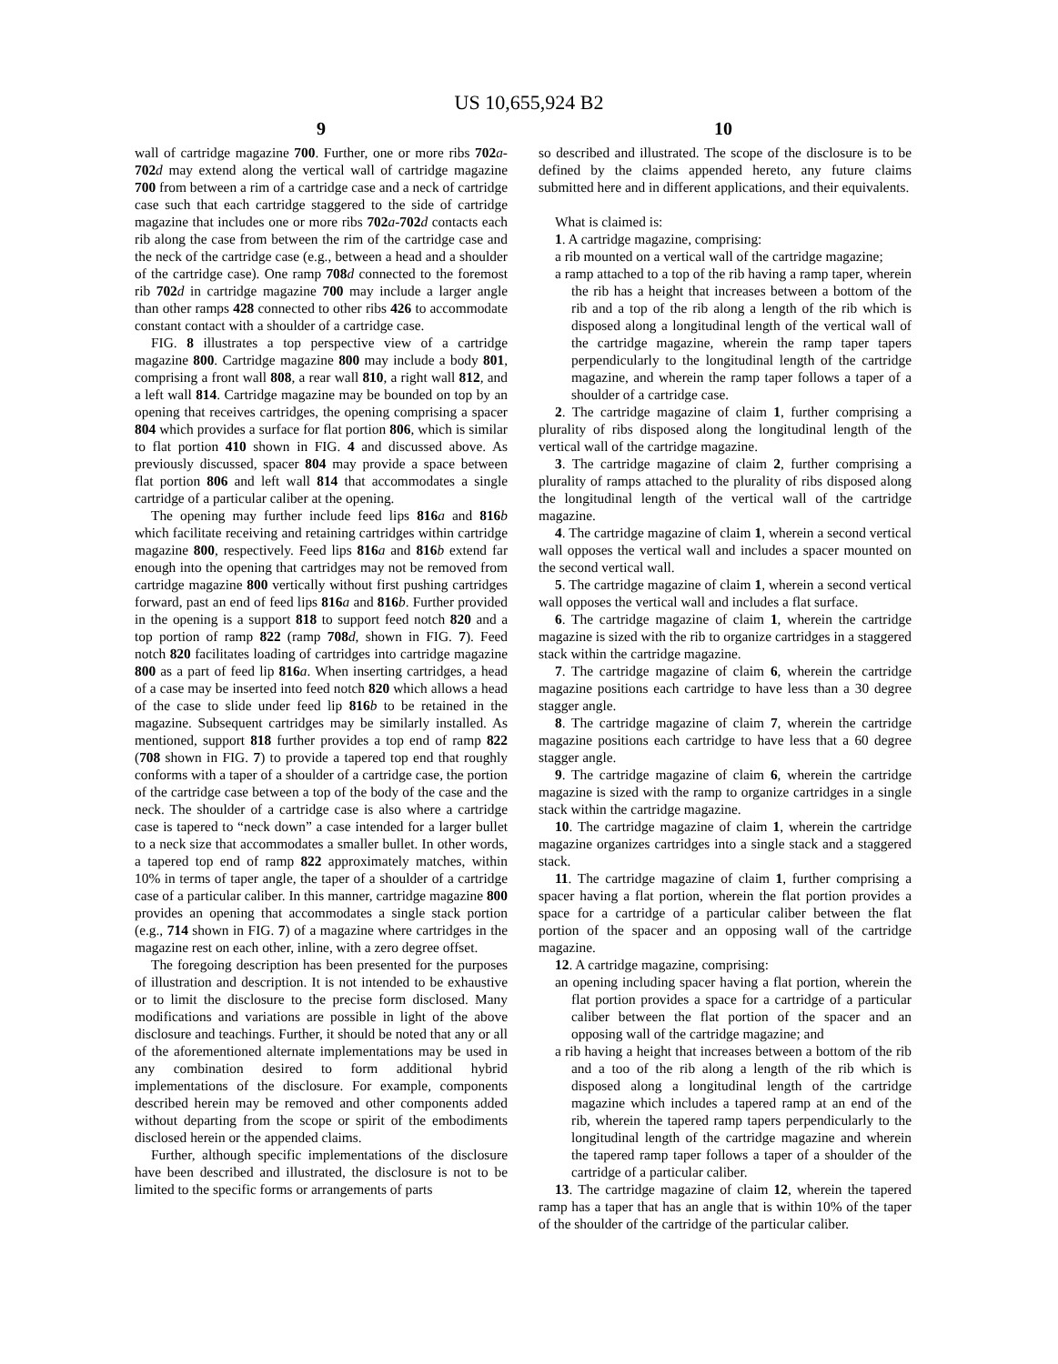US 10,655,924 B2
9 10
wall of cartridge magazine 700. Further, one or more ribs 702 a-702 d may extend along the vertical wall of cartridge magazine 700 from between a rim of a cartridge case and a neck of cartridge case such that each cartridge staggered to the side of cartridge magazine that includes one or more ribs 702 a-702 d contacts each rib along the case from between the rim of the cartridge case and the neck of the cartridge case (e.g., between a head and a shoulder of the cartridge case). One ramp 708 d connected to the foremost rib 702 d in cartridge magazine 700 may include a larger angle than other ramps 428 connected to other ribs 426 to accommodate constant contact with a shoulder of a cartridge case.
FIG. 8 illustrates a top perspective view of a cartridge magazine 800. Cartridge magazine 800 may include a body 801, comprising a front wall 808, a rear wall 810, a right wall 812, and a left wall 814. Cartridge magazine may be bounded on top by an opening that receives cartridges, the opening comprising a spacer 804 which provides a surface for flat portion 806, which is similar to flat portion 410 shown in FIG. 4 and discussed above. As previously discussed, spacer 804 may provide a space between flat portion 806 and left wall 814 that accommodates a single cartridge of a particular caliber at the opening.
The opening may further include feed lips 816 a and 816 b which facilitate receiving and retaining cartridges within cartridge magazine 800, respectively. Feed lips 816 a and 816 b extend far enough into the opening that cartridges may not be removed from cartridge magazine 800 vertically without first pushing cartridges forward, past an end of feed lips 816 a and 816 b. Further provided in the opening is a support 818 to support feed notch 820 and a top portion of ramp 822 (ramp 708 d, shown in FIG. 7). Feed notch 820 facilitates loading of cartridges into cartridge magazine 800 as a part of feed lip 816 a. When inserting cartridges, a head of a case may be inserted into feed notch 820 which allows a head of the case to slide under feed lip 816 b to be retained in the magazine. Subsequent cartridges may be similarly installed. As mentioned, support 818 further provides a top end of ramp 822 (708 shown in FIG. 7) to provide a tapered top end that roughly conforms with a taper of a shoulder of a cartridge case, the portion of the cartridge case between a top of the body of the case and the neck. The shoulder of a cartridge case is also where a cartridge case is tapered to “neck down” a case intended for a larger bullet to a neck size that accommodates a smaller bullet. In other words, a tapered top end of ramp 822 approximately matches, within 10% in terms of taper angle, the taper of a shoulder of a cartridge case of a particular caliber. In this manner, cartridge magazine 800 provides an opening that accommodates a single stack portion (e.g., 714 shown in FIG. 7) of a magazine where cartridges in the magazine rest on each other, inline, with a zero degree offset.
The foregoing description has been presented for the purposes of illustration and description. It is not intended to be exhaustive or to limit the disclosure to the precise form disclosed. Many modifications and variations are possible in light of the above disclosure and teachings. Further, it should be noted that any or all of the aforementioned alternate implementations may be used in any combination desired to form additional hybrid implementations of the disclosure. For example, components described herein may be removed and other components added without departing from the scope or spirit of the embodiments disclosed herein or the appended claims.
Further, although specific implementations of the disclosure have been described and illustrated, the disclosure is not to be limited to the specific forms or arrangements of parts
so described and illustrated. The scope of the disclosure is to be defined by the claims appended hereto, any future claims submitted here and in different applications, and their equivalents.
What is claimed is:
1. A cartridge magazine, comprising:
a rib mounted on a vertical wall of the cartridge magazine;
a ramp attached to a top of the rib having a ramp taper, wherein the rib has a height that increases between a bottom of the rib and a top of the rib along a length of the rib which is disposed along a longitudinal length of the vertical wall of the cartridge magazine, wherein the ramp taper tapers perpendicularly to the longitudinal length of the cartridge magazine, and wherein the ramp taper follows a taper of a shoulder of a cartridge case.
2. The cartridge magazine of claim 1, further comprising a plurality of ribs disposed along the longitudinal length of the vertical wall of the cartridge magazine.
3. The cartridge magazine of claim 2, further comprising a plurality of ramps attached to the plurality of ribs disposed along the longitudinal length of the vertical wall of the cartridge magazine.
4. The cartridge magazine of claim 1, wherein a second vertical wall opposes the vertical wall and includes a spacer mounted on the second vertical wall.
5. The cartridge magazine of claim 1, wherein a second vertical wall opposes the vertical wall and includes a flat surface.
6. The cartridge magazine of claim 1, wherein the cartridge magazine is sized with the rib to organize cartridges in a staggered stack within the cartridge magazine.
7. The cartridge magazine of claim 6, wherein the cartridge magazine positions each cartridge to have less than a 30 degree stagger angle.
8. The cartridge magazine of claim 7, wherein the cartridge magazine positions each cartridge to have less that a 60 degree stagger angle.
9. The cartridge magazine of claim 6, wherein the cartridge magazine is sized with the ramp to organize cartridges in a single stack within the cartridge magazine.
10. The cartridge magazine of claim 1, wherein the cartridge magazine organizes cartridges into a single stack and a staggered stack.
11. The cartridge magazine of claim 1, further comprising a spacer having a flat portion, wherein the flat portion provides a space for a cartridge of a particular caliber between the flat portion of the spacer and an opposing wall of the cartridge magazine.
12. A cartridge magazine, comprising:
an opening including spacer having a flat portion, wherein the flat portion provides a space for a cartridge of a particular caliber between the flat portion of the spacer and an opposing wall of the cartridge magazine; and
a rib having a height that increases between a bottom of the rib and a too of the rib along a length of the rib which is disposed along a longitudinal length of the cartridge magazine which includes a tapered ramp at an end of the rib, wherein the tapered ramp tapers perpendicularly to the longitudinal length of the cartridge magazine and wherein the tapered ramp taper follows a taper of a shoulder of the cartridge of a particular caliber.
13. The cartridge magazine of claim 12, wherein the tapered ramp has a taper that has an angle that is within 10% of the taper of the shoulder of the cartridge of the particular caliber.